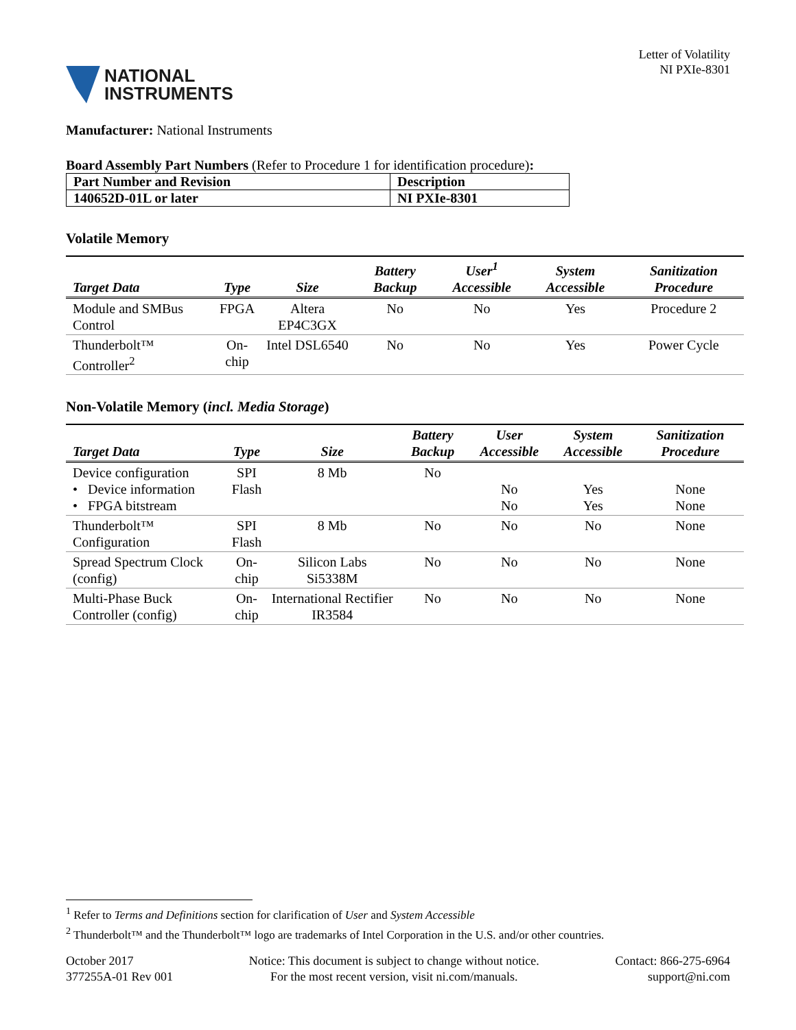NATIONAL
INSTRUMENTS
Letter of Volatility
NI PXIe-8301
Manufacturer: National Instruments
Board Assembly Part Numbers (Refer to Procedure 1 for identification procedure):
| Part Number and Revision | Description |
| 140652D-01L or later | NI PXIe-8301 |
Volatile Memory
| Target Data | Type | Size | Battery Backup | User<sup>1</sup> Accessible | System Accessible | Sanitization Procedure |
| --- | --- | --- | --- | --- | --- | --- |
| Module and SMBus Control | FPGA | Altera EP4C3GX | No | No | Yes | Procedure 2 |
| Thunderbolt™ Controller<sup>2</sup> | On-chip | Intel DSL6540 | No | No | Yes | Power Cycle |
Non-Volatile Memory (incl. Media Storage)
| Target Data | Type | Size | Battery Backup | User Accessible | System Accessible | Sanitization Procedure |
| --- | --- | --- | --- | --- | --- | --- |
| Device configuration • Device information • FPGA bitstream | SPI Flash | 8 Mb | No | No No | Yes Yes | None None |
| Thunderbolt™ Configuration | SPI Flash | 8 Mb | No | No | No | None |
| Spread Spectrum Clock (config) | On-chip | Silicon Labs Si5338M | No | No | No | None |
| Multi-Phase Buck Controller (config) | On-chip | International Rectifier IR3584 | No | No | No | None |
<sup>1</sup> Refer to Terms and Definitions section for clarification of User and System Accessible
<sup>2</sup> Thunderbolt™ and the Thunderbolt™ logo are trademarks of Intel Corporation in the U.S. and/or other countries.
October 2017
377255A-01 Rev 001
Notice: This document is subject to change without notice.
For the most recent version, visit ni.com/manuals.
Contact: 866-275-6964
support@ni.com